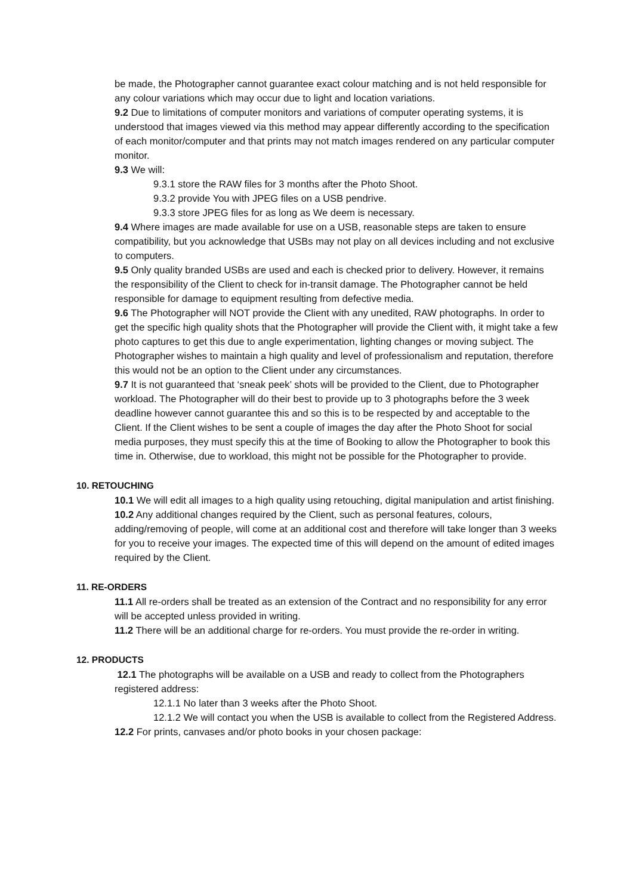be made, the Photographer cannot guarantee exact colour matching and is not held responsible for any colour variations which may occur due to light and location variations.
9.2 Due to limitations of computer monitors and variations of computer operating systems, it is understood that images viewed via this method may appear differently according to the specification of each monitor/computer and that prints may not match images rendered on any particular computer monitor.
9.3 We will:
9.3.1 store the RAW files for 3 months after the Photo Shoot.
9.3.2 provide You with JPEG files on a USB pendrive.
9.3.3 store JPEG files for as long as We deem is necessary.
9.4 Where images are made available for use on a USB, reasonable steps are taken to ensure compatibility, but you acknowledge that USBs may not play on all devices including and not exclusive to computers.
9.5 Only quality branded USBs are used and each is checked prior to delivery. However, it remains the responsibility of the Client to check for in-transit damage. The Photographer cannot be held responsible for damage to equipment resulting from defective media.
9.6 The Photographer will NOT provide the Client with any unedited, RAW photographs. In order to get the specific high quality shots that the Photographer will provide the Client with, it might take a few photo captures to get this due to angle experimentation, lighting changes or moving subject. The Photographer wishes to maintain a high quality and level of professionalism and reputation, therefore this would not be an option to the Client under any circumstances.
9.7 It is not guaranteed that ‘sneak peek’ shots will be provided to the Client, due to Photographer workload. The Photographer will do their best to provide up to 3 photographs before the 3 week deadline however cannot guarantee this and so this is to be respected by and acceptable to the Client. If the Client wishes to be sent a couple of images the day after the Photo Shoot for social media purposes, they must specify this at the time of Booking to allow the Photographer to book this time in. Otherwise, due to workload, this might not be possible for the Photographer to provide.
10. RETOUCHING
10.1 We will edit all images to a high quality using retouching, digital manipulation and artist finishing.
10.2 Any additional changes required by the Client, such as personal features, colours, adding/removing of people, will come at an additional cost and therefore will take longer than 3 weeks for you to receive your images. The expected time of this will depend on the amount of edited images required by the Client.
11. RE-ORDERS
11.1 All re-orders shall be treated as an extension of the Contract and no responsibility for any error will be accepted unless provided in writing.
11.2 There will be an additional charge for re-orders. You must provide the re-order in writing.
12. PRODUCTS
12.1 The photographs will be available on a USB and ready to collect from the Photographers registered address:
12.1.1 No later than 3 weeks after the Photo Shoot.
12.1.2 We will contact you when the USB is available to collect from the Registered Address.
12.2 For prints, canvases and/or photo books in your chosen package: